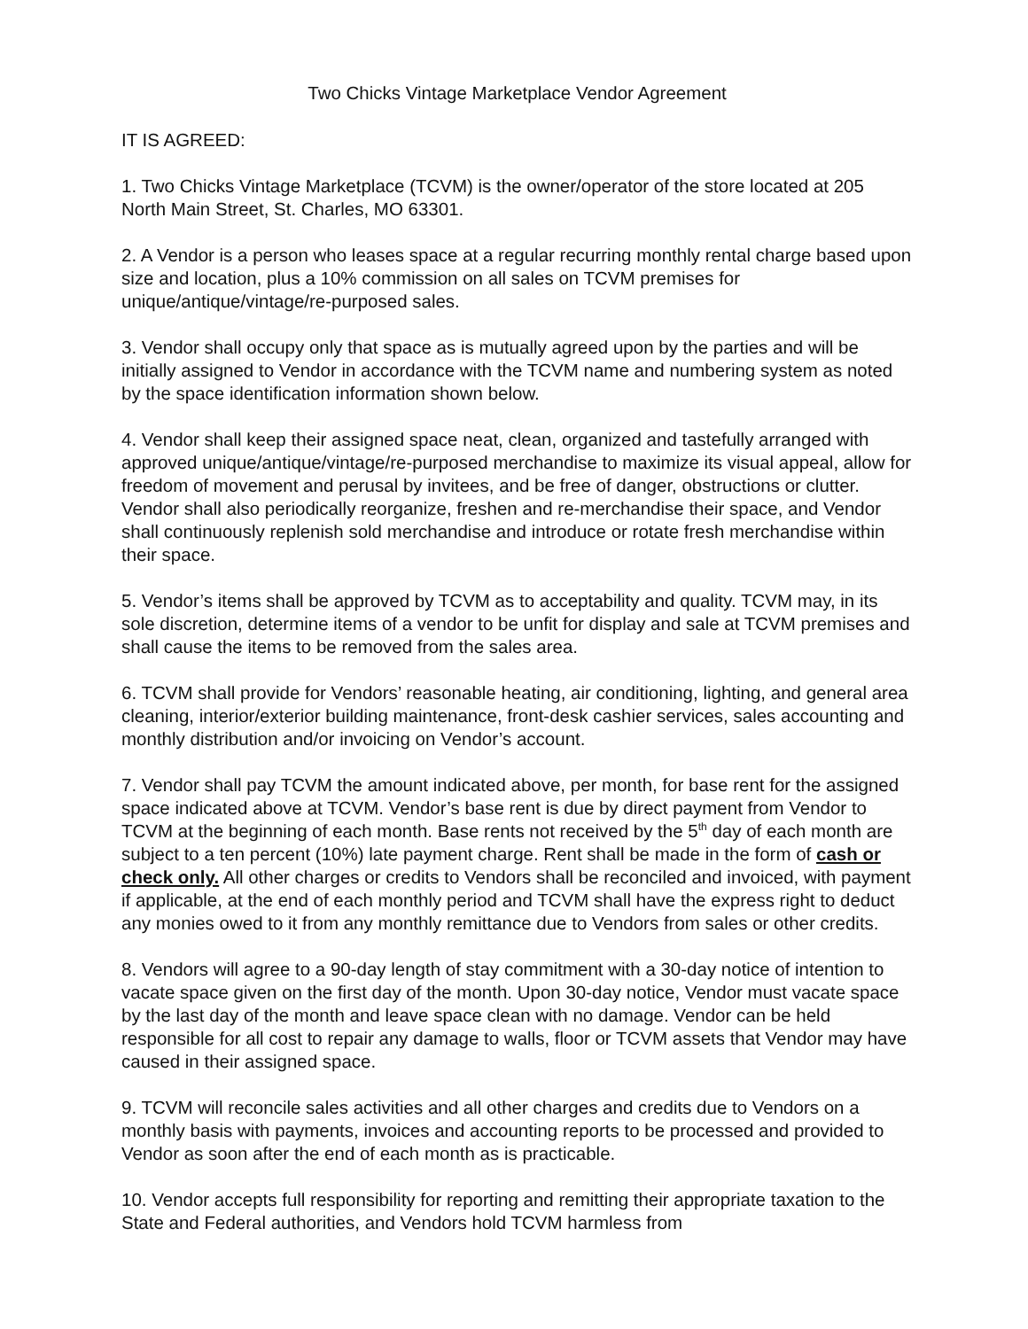Two Chicks Vintage Marketplace Vendor Agreement
IT IS AGREED:
1. Two Chicks Vintage Marketplace (TCVM) is the owner/operator of the store located at 205 North Main Street, St. Charles, MO 63301.
2. A Vendor is a person who leases space at a regular recurring monthly rental charge based upon size and location, plus a 10% commission on all sales on TCVM premises for unique/antique/vintage/re-purposed sales.
3. Vendor shall occupy only that space as is mutually agreed upon by the parties and will be initially assigned to Vendor in accordance with the TCVM name and numbering system as noted by the space identification information shown below.
4. Vendor shall keep their assigned space neat, clean, organized and tastefully arranged with approved unique/antique/vintage/re-purposed merchandise to maximize its visual appeal, allow for freedom of movement and perusal by invitees, and be free of danger, obstructions or clutter. Vendor shall also periodically reorganize, freshen and re-merchandise their space, and Vendor shall continuously replenish sold merchandise and introduce or rotate fresh merchandise within their space.
5. Vendor’s items shall be approved by TCVM as to acceptability and quality. TCVM may, in its sole discretion, determine items of a vendor to be unfit for display and sale at TCVM premises and shall cause the items to be removed from the sales area.
6. TCVM shall provide for Vendors’ reasonable heating, air conditioning, lighting, and general area cleaning, interior/exterior building maintenance, front-desk cashier services, sales accounting and monthly distribution and/or invoicing on Vendor’s account.
7. Vendor shall pay TCVM the amount indicated above, per month, for base rent for the assigned space indicated above at TCVM. Vendor’s base rent is due by direct payment from Vendor to TCVM at the beginning of each month. Base rents not received by the 5<sup>th</sup> day of each month are subject to a ten percent (10%) late payment charge. Rent shall be made in the form of cash or check only. All other charges or credits to Vendors shall be reconciled and invoiced, with payment if applicable, at the end of each monthly period and TCVM shall have the express right to deduct any monies owed to it from any monthly remittance due to Vendors from sales or other credits.
8. Vendors will agree to a 90-day length of stay commitment with a 30-day notice of intention to vacate space given on the first day of the month. Upon 30-day notice, Vendor must vacate space by the last day of the month and leave space clean with no damage. Vendor can be held responsible for all cost to repair any damage to walls, floor or TCVM assets that Vendor may have caused in their assigned space.
9. TCVM will reconcile sales activities and all other charges and credits due to Vendors on a monthly basis with payments, invoices and accounting reports to be processed and provided to Vendor as soon after the end of each month as is practicable.
10. Vendor accepts full responsibility for reporting and remitting their appropriate taxation to the State and Federal authorities, and Vendors hold TCVM harmless from